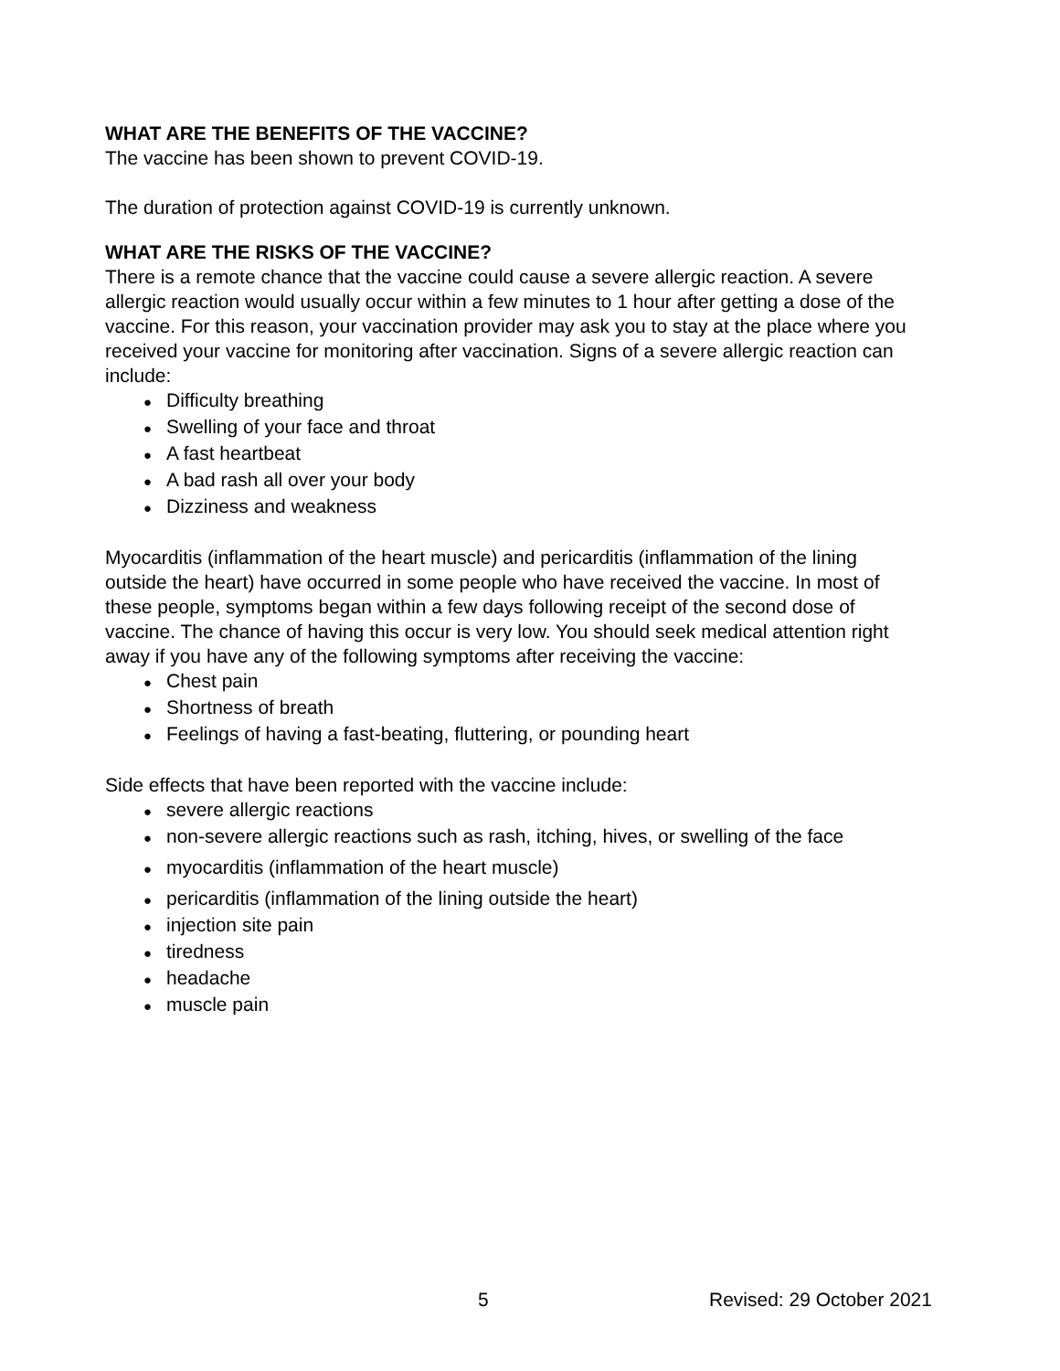WHAT ARE THE BENEFITS OF THE VACCINE?
The vaccine has been shown to prevent COVID-19.
The duration of protection against COVID-19 is currently unknown.
WHAT ARE THE RISKS OF THE VACCINE?
There is a remote chance that the vaccine could cause a severe allergic reaction. A severe allergic reaction would usually occur within a few minutes to 1 hour after getting a dose of the vaccine. For this reason, your vaccination provider may ask you to stay at the place where you received your vaccine for monitoring after vaccination. Signs of a severe allergic reaction can include:
● Difficulty breathing
● Swelling of your face and throat
● A fast heartbeat
● A bad rash all over your body
● Dizziness and weakness
Myocarditis (inflammation of the heart muscle) and pericarditis (inflammation of the lining outside the heart) have occurred in some people who have received the vaccine. In most of these people, symptoms began within a few days following receipt of the second dose of vaccine. The chance of having this occur is very low. You should seek medical attention right away if you have any of the following symptoms after receiving the vaccine:
● Chest pain
● Shortness of breath
● Feelings of having a fast-beating, fluttering, or pounding heart
Side effects that have been reported with the vaccine include:
● severe allergic reactions
● non-severe allergic reactions such as rash, itching, hives, or swelling of the face
● myocarditis (inflammation of the heart muscle)
● pericarditis (inflammation of the lining outside the heart)
● injection site pain
● tiredness
● headache
● muscle pain
5 Revised: 29 October 2021